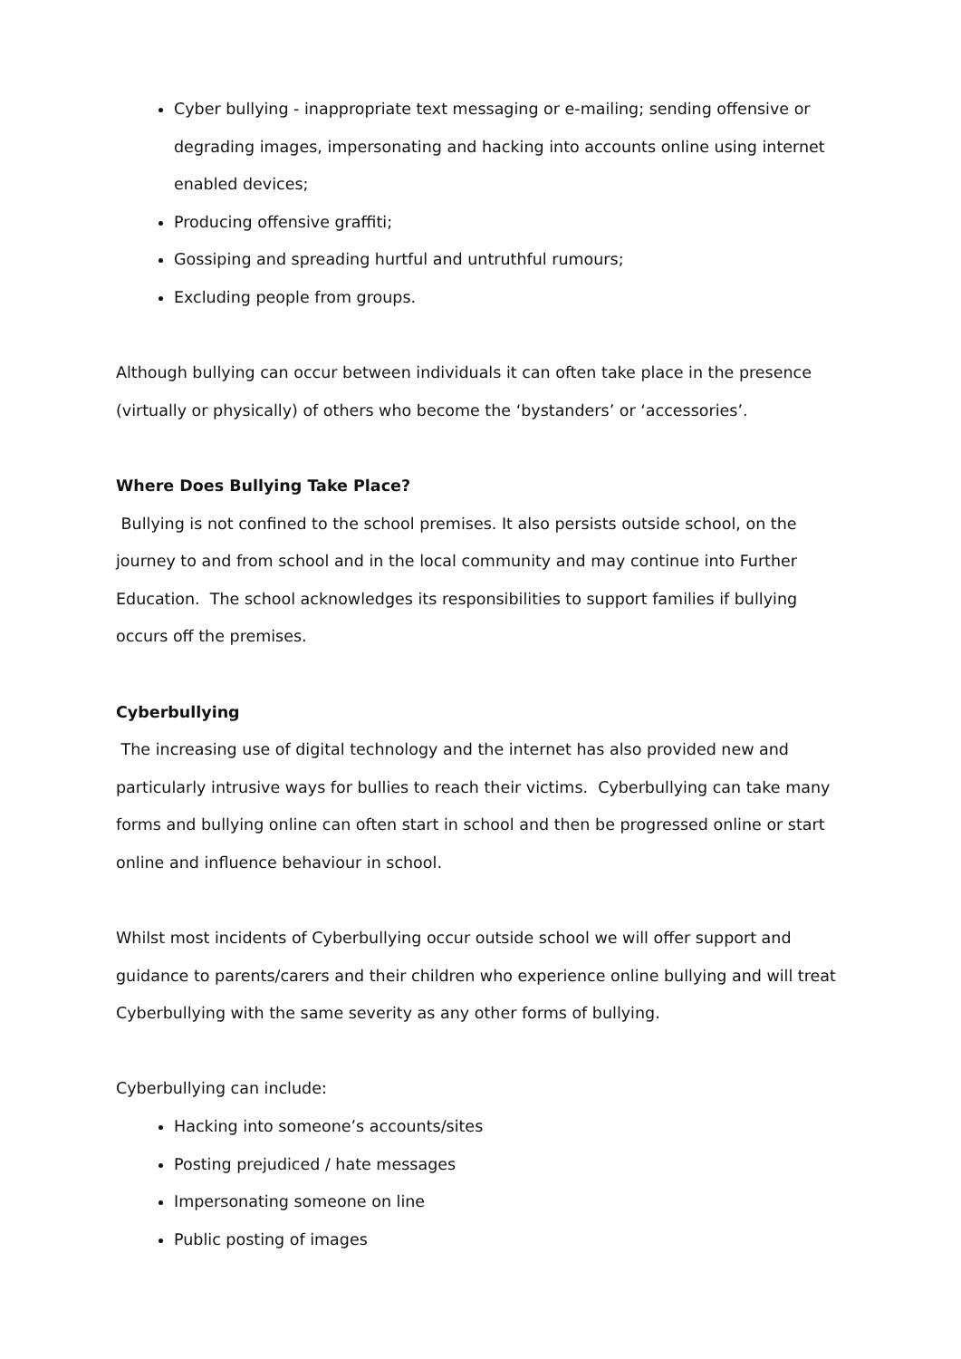Cyber bullying - inappropriate text messaging or e-mailing; sending offensive or degrading images, impersonating and hacking into accounts online using internet enabled devices;
Producing offensive graffiti;
Gossiping and spreading hurtful and untruthful rumours;
Excluding people from groups.
Although bullying can occur between individuals it can often take place in the presence (virtually or physically) of others who become the ‘bystanders’ or ‘accessories’.
Where Does Bullying Take Place?
Bullying is not confined to the school premises. It also persists outside school, on the journey to and from school and in the local community and may continue into Further Education. The school acknowledges its responsibilities to support families if bullying occurs off the premises.
Cyberbullying
The increasing use of digital technology and the internet has also provided new and particularly intrusive ways for bullies to reach their victims. Cyberbullying can take many forms and bullying online can often start in school and then be progressed online or start online and influence behaviour in school.
Whilst most incidents of Cyberbullying occur outside school we will offer support and guidance to parents/carers and their children who experience online bullying and will treat Cyberbullying with the same severity as any other forms of bullying.
Cyberbullying can include:
Hacking into someone’s accounts/sites
Posting prejudiced / hate messages
Impersonating someone on line
Public posting of images